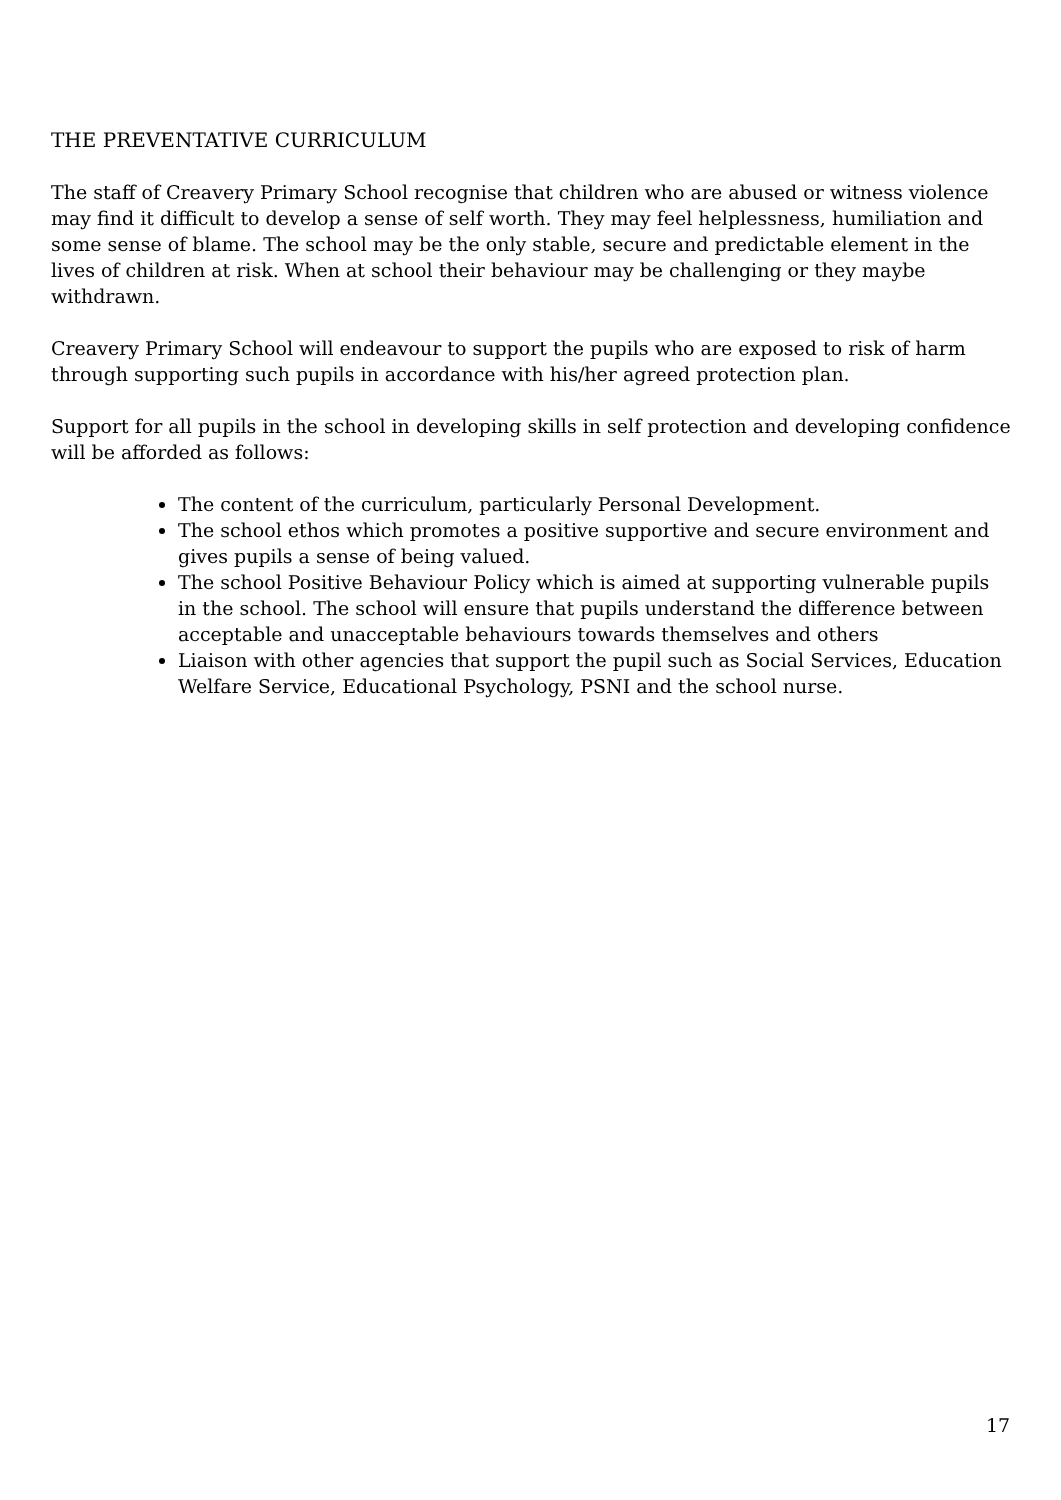THE PREVENTATIVE CURRICULUM
The staff of Creavery Primary School recognise that children who are abused or witness violence may find it difficult to develop a sense of self worth. They may feel helplessness, humiliation and some sense of blame. The school may be the only stable, secure and predictable element in the lives of children at risk. When at school their behaviour may be challenging or they maybe withdrawn.
Creavery Primary School will endeavour to support the pupils who are exposed to risk of harm through supporting such pupils in accordance with his/her agreed protection plan.
Support for all pupils in the school in developing skills in self protection and developing confidence will be afforded as follows:
The content of the curriculum, particularly Personal Development.
The school ethos which promotes a positive supportive and secure environment and gives pupils a sense of being valued.
The school Positive Behaviour Policy which is aimed at supporting vulnerable pupils in the school. The school will ensure that pupils understand the difference between acceptable and unacceptable behaviours towards themselves and others
Liaison with other agencies that support the pupil such as Social Services, Education Welfare Service, Educational Psychology, PSNI and the school nurse.
17